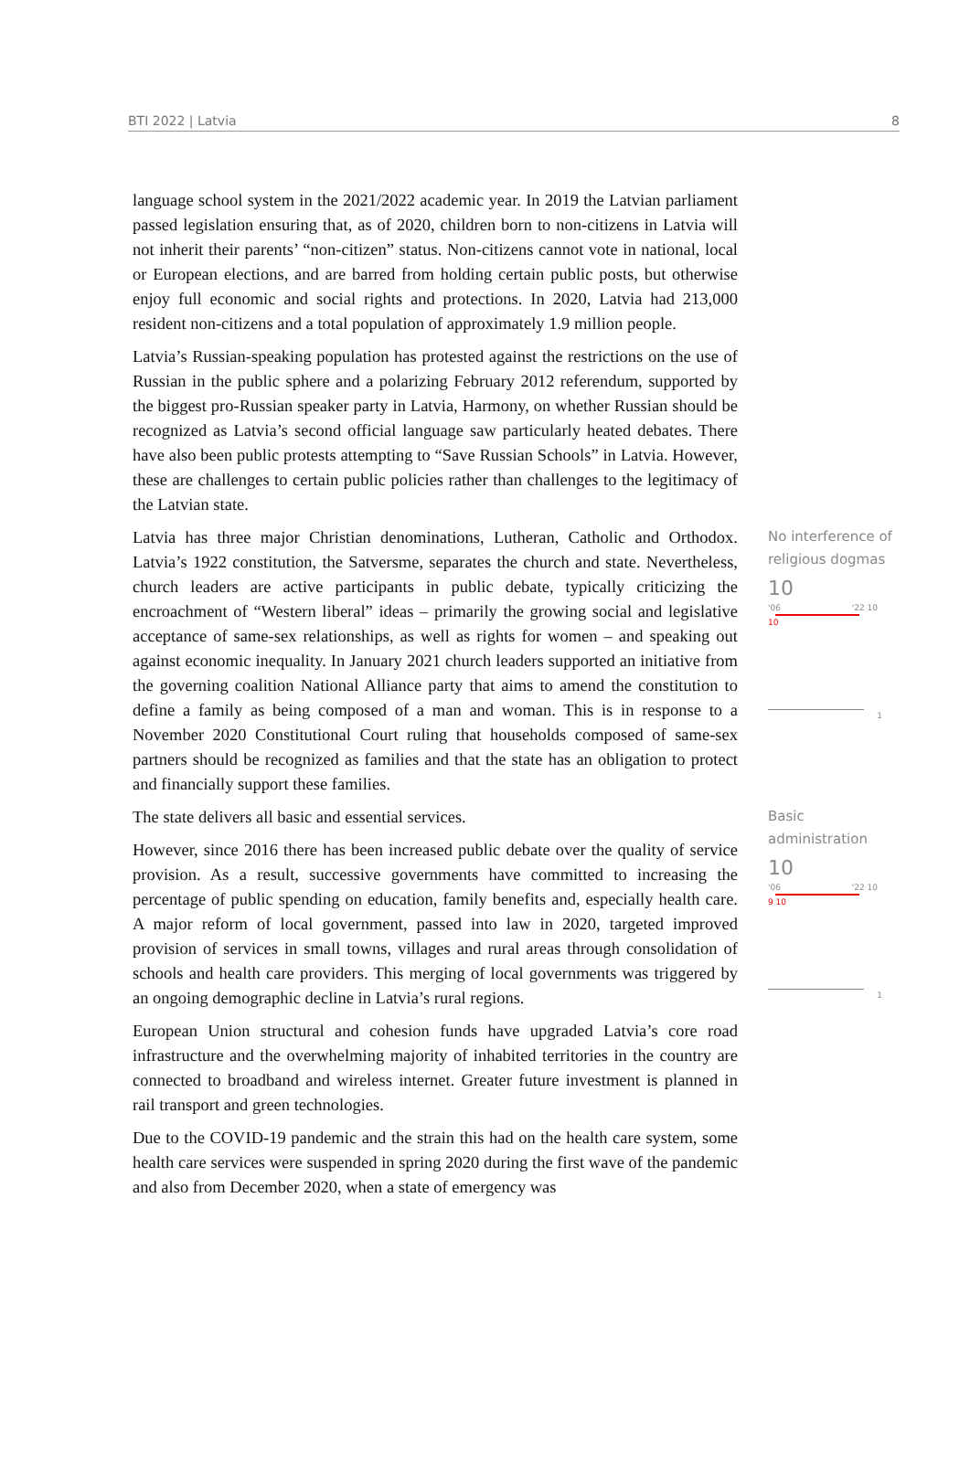BTI 2022 | Latvia 8
language school system in the 2021/2022 academic year. In 2019 the Latvian parliament passed legislation ensuring that, as of 2020, children born to non-citizens in Latvia will not inherit their parents’ “non-citizen” status. Non-citizens cannot vote in national, local or European elections, and are barred from holding certain public posts, but otherwise enjoy full economic and social rights and protections. In 2020, Latvia had 213,000 resident non-citizens and a total population of approximately 1.9 million people.
Latvia’s Russian-speaking population has protested against the restrictions on the use of Russian in the public sphere and a polarizing February 2012 referendum, supported by the biggest pro-Russian speaker party in Latvia, Harmony, on whether Russian should be recognized as Latvia’s second official language saw particularly heated debates. There have also been public protests attempting to “Save Russian Schools” in Latvia. However, these are challenges to certain public policies rather than challenges to the legitimacy of the Latvian state.
Latvia has three major Christian denominations, Lutheran, Catholic and Orthodox. Latvia’s 1922 constitution, the Satversme, separates the church and state. Nevertheless, church leaders are active participants in public debate, typically criticizing the encroachment of “Western liberal” ideas – primarily the growing social and legislative acceptance of same-sex relationships, as well as rights for women – and speaking out against economic inequality. In January 2021 church leaders supported an initiative from the governing coalition National Alliance party that aims to amend the constitution to define a family as being composed of a man and woman. This is in response to a November 2020 Constitutional Court ruling that households composed of same-sex partners should be recognized as families and that the state has an obligation to protect and financially support these families.
No interference of religious dogmas
10
'06 '22 10
10
1
The state delivers all basic and essential services.
However, since 2016 there has been increased public debate over the quality of service provision. As a result, successive governments have committed to increasing the percentage of public spending on education, family benefits and, especially health care. A major reform of local government, passed into law in 2020, targeted improved provision of services in small towns, villages and rural areas through consolidation of schools and health care providers. This merging of local governments was triggered by an ongoing demographic decline in Latvia’s rural regions.
European Union structural and cohesion funds have upgraded Latvia’s core road infrastructure and the overwhelming majority of inhabited territories in the country are connected to broadband and wireless internet. Greater future investment is planned in rail transport and green technologies.
Due to the COVID-19 pandemic and the strain this had on the health care system, some health care services were suspended in spring 2020 during the first wave of the pandemic and also from December 2020, when a state of emergency was
Basic administration
10
'06 '22 10
9 10
1